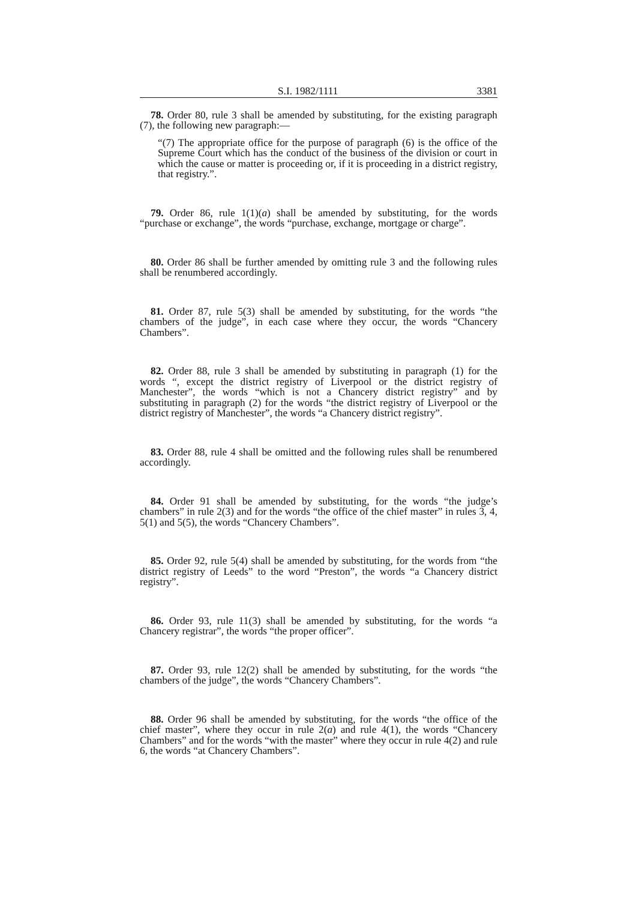S.I. 1982/1111 3381
78. Order 80, rule 3 shall be amended by substituting, for the existing paragraph (7), the following new paragraph:—
“(7) The appropriate office for the purpose of paragraph (6) is the office of the Supreme Court which has the conduct of the business of the division or court in which the cause or matter is proceeding or, if it is proceeding in a district registry, that registry.”.
79. Order 86, rule 1(1)(a) shall be amended by substituting, for the words “purchase or exchange”, the words “purchase, exchange, mortgage or charge”.
80. Order 86 shall be further amended by omitting rule 3 and the following rules shall be renumbered accordingly.
81. Order 87, rule 5(3) shall be amended by substituting, for the words “the chambers of the judge”, in each case where they occur, the words “Chancery Chambers”.
82. Order 88, rule 3 shall be amended by substituting in paragraph (1) for the words “, except the district registry of Liverpool or the district registry of Manchester”, the words “which is not a Chancery district registry” and by substituting in paragraph (2) for the words “the district registry of Liverpool or the district registry of Manchester”, the words “a Chancery district registry”.
83. Order 88, rule 4 shall be omitted and the following rules shall be renumbered accordingly.
84. Order 91 shall be amended by substituting, for the words “the judge’s chambers” in rule 2(3) and for the words “the office of the chief master” in rules 3, 4, 5(1) and 5(5), the words “Chancery Chambers”.
85. Order 92, rule 5(4) shall be amended by substituting, for the words from “the district registry of Leeds” to the word “Preston”, the words “a Chancery district registry”.
86. Order 93, rule 11(3) shall be amended by substituting, for the words “a Chancery registrar”, the words “the proper officer”.
87. Order 93, rule 12(2) shall be amended by substituting, for the words “the chambers of the judge”, the words “Chancery Chambers”.
88. Order 96 shall be amended by substituting, for the words “the office of the chief master”, where they occur in rule 2(a) and rule 4(1), the words “Chancery Chambers” and for the words “with the master” where they occur in rule 4(2) and rule 6, the words “at Chancery Chambers”.